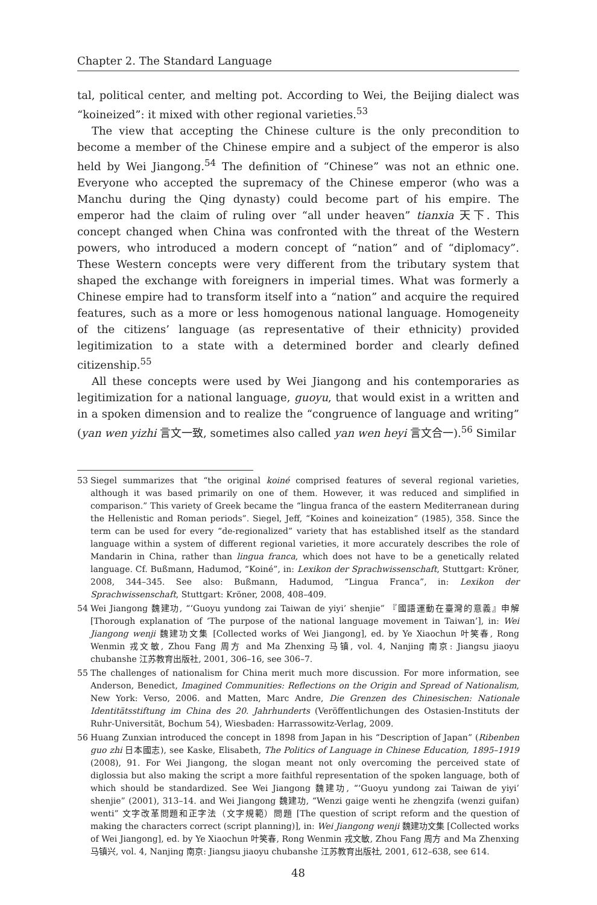Chapter 2. The Standard Language
tal, political center, and melting pot. According to Wei, the Beijing dialect was “koineized”: it mixed with other regional varieties.<sup>53</sup>
The view that accepting the Chinese culture is the only precondition to become a member of the Chinese empire and a subject of the emperor is also held by Wei Jiangong.<sup>54</sup> The definition of “Chinese” was not an ethnic one. Everyone who accepted the supremacy of the Chinese emperor (who was a Manchu during the Qing dynasty) could become part of his empire. The emperor had the claim of ruling over “all under heaven” tianxia 天下. This concept changed when China was confronted with the threat of the Western powers, who introduced a modern concept of “nation” and of “diplomacy”. These Western concepts were very different from the tributary system that shaped the exchange with foreigners in imperial times. What was formerly a Chinese empire had to transform itself into a “nation” and acquire the required features, such as a more or less homogenous national language. Homogeneity of the citizens’ language (as representative of their ethnicity) provided legitimization to a state with a determined border and clearly defined citizenship.<sup>55</sup>
All these concepts were used by Wei Jiangong and his contemporaries as legitimization for a national language, guoyu, that would exist in a written and in a spoken dimension and to realize the “congruence of language and writing” (yan wen yizhi 言文一致, sometimes also called yan wen heyi 言文合一).<sup>56</sup> Similar
53 Siegel summarizes that “the original koiné comprised features of several regional varieties, although it was based primarily on one of them. However, it was reduced and simplified in comparison.” This variety of Greek became the “lingua franca of the eastern Mediterranean during the Hellenistic and Roman periods”. Siegel, Jeff, “Koines and koineization” (1985), 358. Since the term can be used for every “de-regionalized” variety that has established itself as the standard language within a system of different regional varieties, it more accurately describes the role of Mandarin in China, rather than lingua franca, which does not have to be a genetically related language. Cf. Bußmann, Hadumod, “Koiné”, in: Lexikon der Sprachwissenschaft, Stuttgart: Kröner, 2008, 344–345. See also: Bußmann, Hadumod, “Lingua Franca”, in: Lexikon der Sprachwissenschaft, Stuttgart: Kröner, 2008, 408–409.
54 Wei Jiangong 魏建功, “‘Guoyu yundong zai Taiwan de yiyi’ shenjie” 『國語運動在臺灣的意義』申解 [Thorough explanation of ‘The purpose of the national language movement in Taiwan’], in: Wei Jiangong wenji 魏建功文集 [Collected works of Wei Jiangong], ed. by Ye Xiaochun 叶笑春, Rong Wenmin 戎文敏, Zhou Fang 周方 and Ma Zhenxing 马镇, vol. 4, Nanjing 南京: Jiangsu jiaoyu chubanshe 江苏教育出版社, 2001, 306–16, see 306–7.
55 The challenges of nationalism for China merit much more discussion. For more information, see Anderson, Benedict, Imagined Communities: Reflections on the Origin and Spread of Nationalism, New York: Verso, 2006. and Matten, Marc Andre, Die Grenzen des Chinesischen: Nationale Identitätsstiftung im China des 20. Jahrhunderts (Veröffentlichungen des Ostasien-Instituts der Ruhr-Universität, Bochum 54), Wiesbaden: Harrassowitz-Verlag, 2009.
56 Huang Zunxian introduced the concept in 1898 from Japan in his “Description of Japan” (Ribenben guo zhi 日本國志), see Kaske, Elisabeth, The Politics of Language in Chinese Education, 1895–1919 (2008), 91. For Wei Jiangong, the slogan meant not only overcoming the perceived state of diglossia but also making the script a more faithful representation of the spoken language, both of which should be standardized. See Wei Jiangong 魏建功, “‘Guoyu yundong zai Taiwan de yiyi’ shenjie” (2001), 313–14. and Wei Jiangong 魏建功, “Wenzi gaige wenti he zhengzifa (wenzi guifan) wenti” 文字改革問題和正字法（文字規範）問題 [The question of script reform and the question of making the characters correct (script planning)], in: Wei Jiangong wenji 魏建功文集 [Collected works of Wei Jiangong], ed. by Ye Xiaochun 叶笑春, Rong Wenmin 戎文敏, Zhou Fang 周方 and Ma Zhenxing 马镇兴, vol. 4, Nanjing 南京: Jiangsu jiaoyu chubanshe 江苏教育出版社, 2001, 612–638, see 614.
48